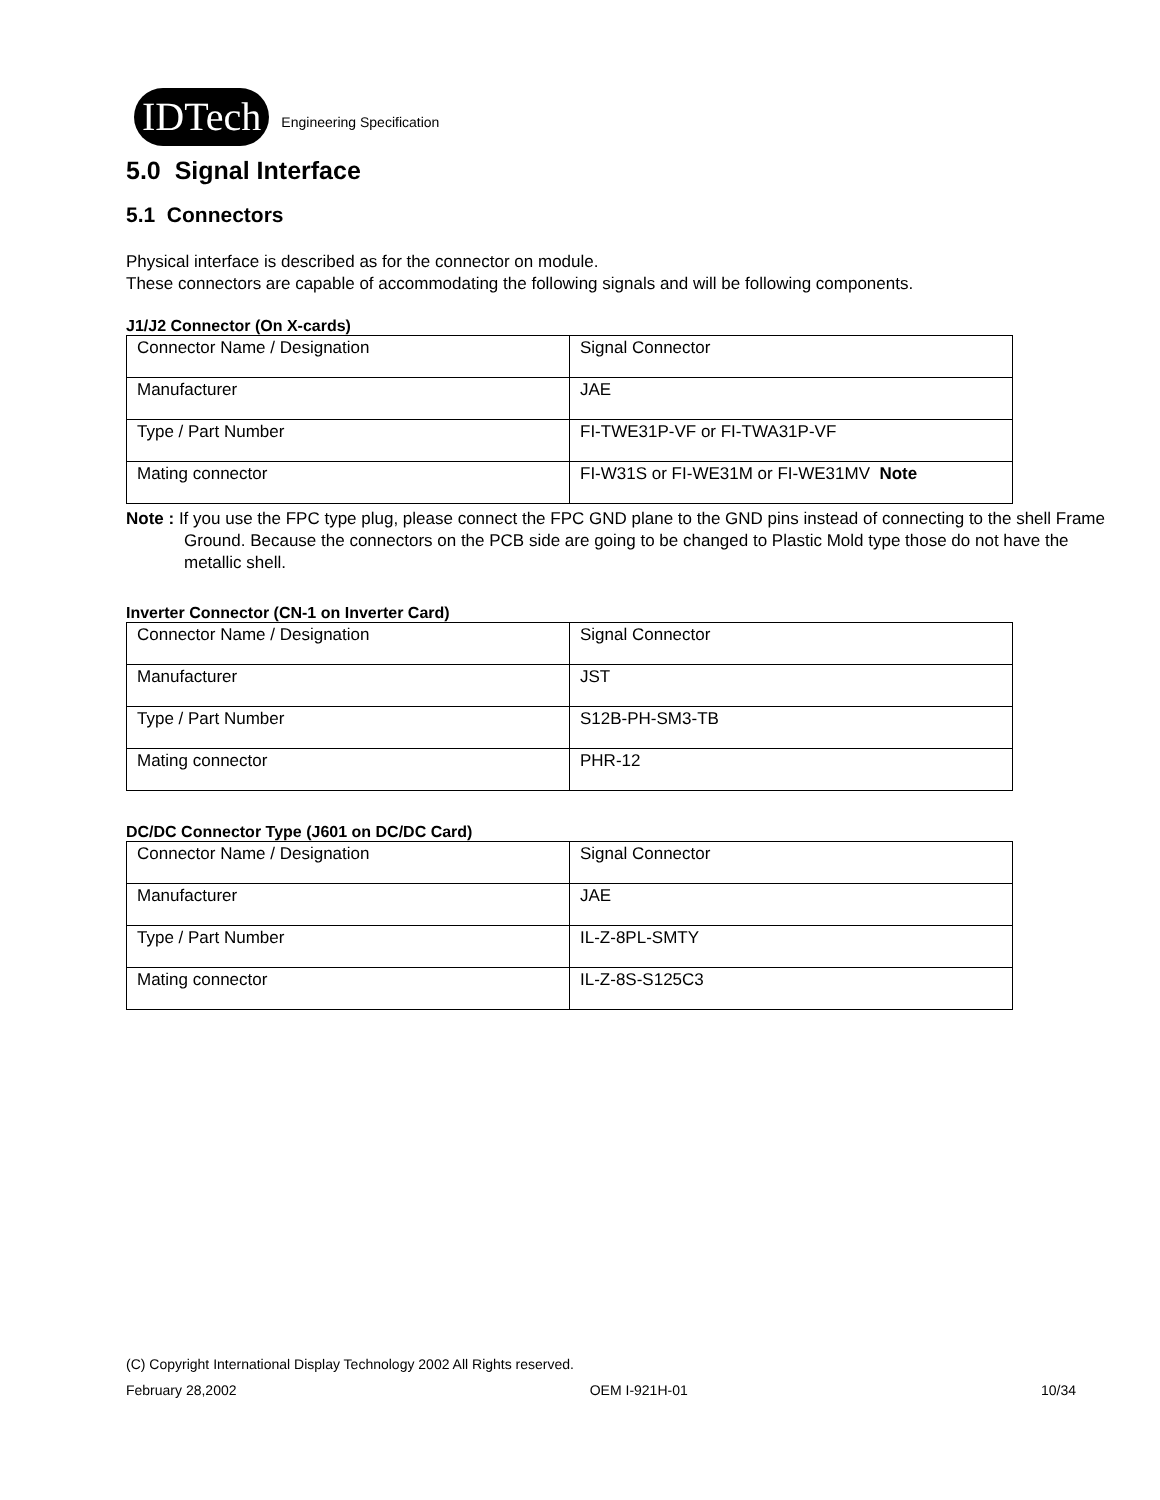IDTech Engineering Specification
5.0 Signal Interface
5.1 Connectors
Physical interface is described as for the connector on module.
These connectors are capable of accommodating the following signals and will be following components.
J1/J2 Connector (On X-cards)
| Connector Name / Designation | Signal Connector |
| Manufacturer | JAE |
| Type / Part Number | FI-TWE31P-VF or FI-TWA31P-VF |
| Mating connector | FI-W31S or FI-WE31M or FI-WE31MV Note |
Note : If you use the FPC type plug, please connect the FPC GND plane to the GND pins instead of connecting to the shell Frame Ground. Because the connectors on the PCB side are going to be changed to Plastic Mold type those do not have the metallic shell.
Inverter Connector (CN-1 on Inverter Card)
| Connector Name / Designation | Signal Connector |
| Manufacturer | JST |
| Type / Part Number | S12B-PH-SM3-TB |
| Mating connector | PHR-12 |
DC/DC Connector Type (J601 on DC/DC Card)
| Connector Name / Designation | Signal Connector |
| Manufacturer | JAE |
| Type / Part Number | IL-Z-8PL-SMTY |
| Mating connector | IL-Z-8S-S125C3 |
(C) Copyright International Display Technology 2002 All Rights reserved.
February 28,2002 OEM I-921H-01 10/34